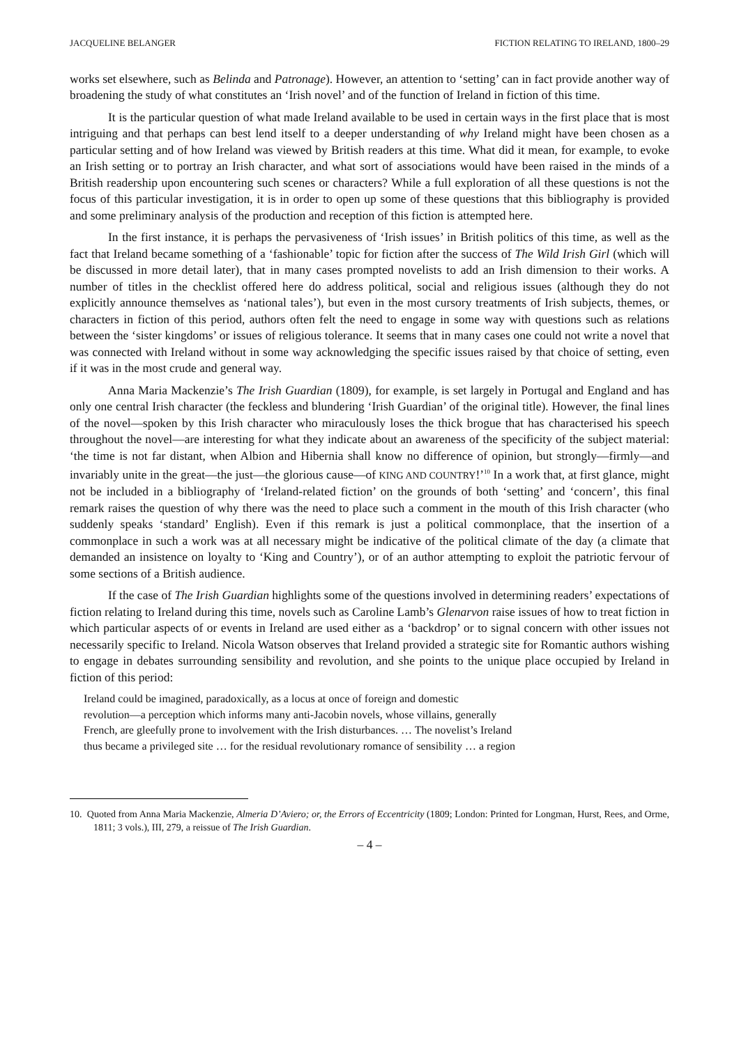JACQUELINE BELANGER FICTION RELATING TO IRELAND, 1800–29
works set elsewhere, such as Belinda and Patronage). However, an attention to ‘setting’ can in fact provide another way of broadening the study of what constitutes an ‘Irish novel’ and of the function of Ireland in fiction of this time.
It is the particular question of what made Ireland available to be used in certain ways in the first place that is most intriguing and that perhaps can best lend itself to a deeper understanding of why Ireland might have been chosen as a particular setting and of how Ireland was viewed by British readers at this time. What did it mean, for example, to evoke an Irish setting or to portray an Irish character, and what sort of associations would have been raised in the minds of a British readership upon encountering such scenes or characters? While a full exploration of all these questions is not the focus of this particular investigation, it is in order to open up some of these questions that this bibliography is provided and some preliminary analysis of the production and reception of this fiction is attempted here.
In the first instance, it is perhaps the pervasiveness of ‘Irish issues’ in British politics of this time, as well as the fact that Ireland became something of a ‘fashionable’ topic for fiction after the success of The Wild Irish Girl (which will be discussed in more detail later), that in many cases prompted novelists to add an Irish dimension to their works. A number of titles in the checklist offered here do address political, social and religious issues (although they do not explicitly announce themselves as ‘national tales’), but even in the most cursory treatments of Irish subjects, themes, or characters in fiction of this period, authors often felt the need to engage in some way with questions such as relations between the ‘sister kingdoms’ or issues of religious tolerance. It seems that in many cases one could not write a novel that was connected with Ireland without in some way acknowledging the specific issues raised by that choice of setting, even if it was in the most crude and general way.
Anna Maria Mackenzie’s The Irish Guardian (1809), for example, is set largely in Portugal and England and has only one central Irish character (the feckless and blundering ‘Irish Guardian’ of the original title). However, the final lines of the novel—spoken by this Irish character who miraculously loses the thick brogue that has characterised his speech throughout the novel—are interesting for what they indicate about an awareness of the specificity of the subject material: ‘the time is not far distant, when Albion and Hibernia shall know no difference of opinion, but strongly—firmly—and invariably unite in the great—the just—the glorious cause—of KING AND COUNTRY!’<sup>10</sup> In a work that, at first glance, might not be included in a bibliography of ‘Ireland-related fiction’ on the grounds of both ‘setting’ and ‘concern’, this final remark raises the question of why there was the need to place such a comment in the mouth of this Irish character (who suddenly speaks ‘standard’ English). Even if this remark is just a political commonplace, that the insertion of a commonplace in such a work was at all necessary might be indicative of the political climate of the day (a climate that demanded an insistence on loyalty to ‘King and Country’), or of an author attempting to exploit the patriotic fervour of some sections of a British audience.
If the case of The Irish Guardian highlights some of the questions involved in determining readers’ expectations of fiction relating to Ireland during this time, novels such as Caroline Lamb’s Glenarvon raise issues of how to treat fiction in which particular aspects of or events in Ireland are used either as a ‘backdrop’ or to signal concern with other issues not necessarily specific to Ireland. Nicola Watson observes that Ireland provided a strategic site for Romantic authors wishing to engage in debates surrounding sensibility and revolution, and she points to the unique place occupied by Ireland in fiction of this period:
Ireland could be imagined, paradoxically, as a locus at once of foreign and domestic
revolution—a perception which informs many anti-Jacobin novels, whose villains, generally
French, are gleefully prone to involvement with the Irish disturbances. … The novelist’s Ireland
thus became a privileged site … for the residual revolutionary romance of sensibility … a region
10. Quoted from Anna Maria Mackenzie, Almeria D’Aviero; or, the Errors of Eccentricity (1809; London: Printed for Longman, Hurst, Rees, and Orme, 1811; 3 vols.), III, 279, a reissue of The Irish Guardian.
– 4 –